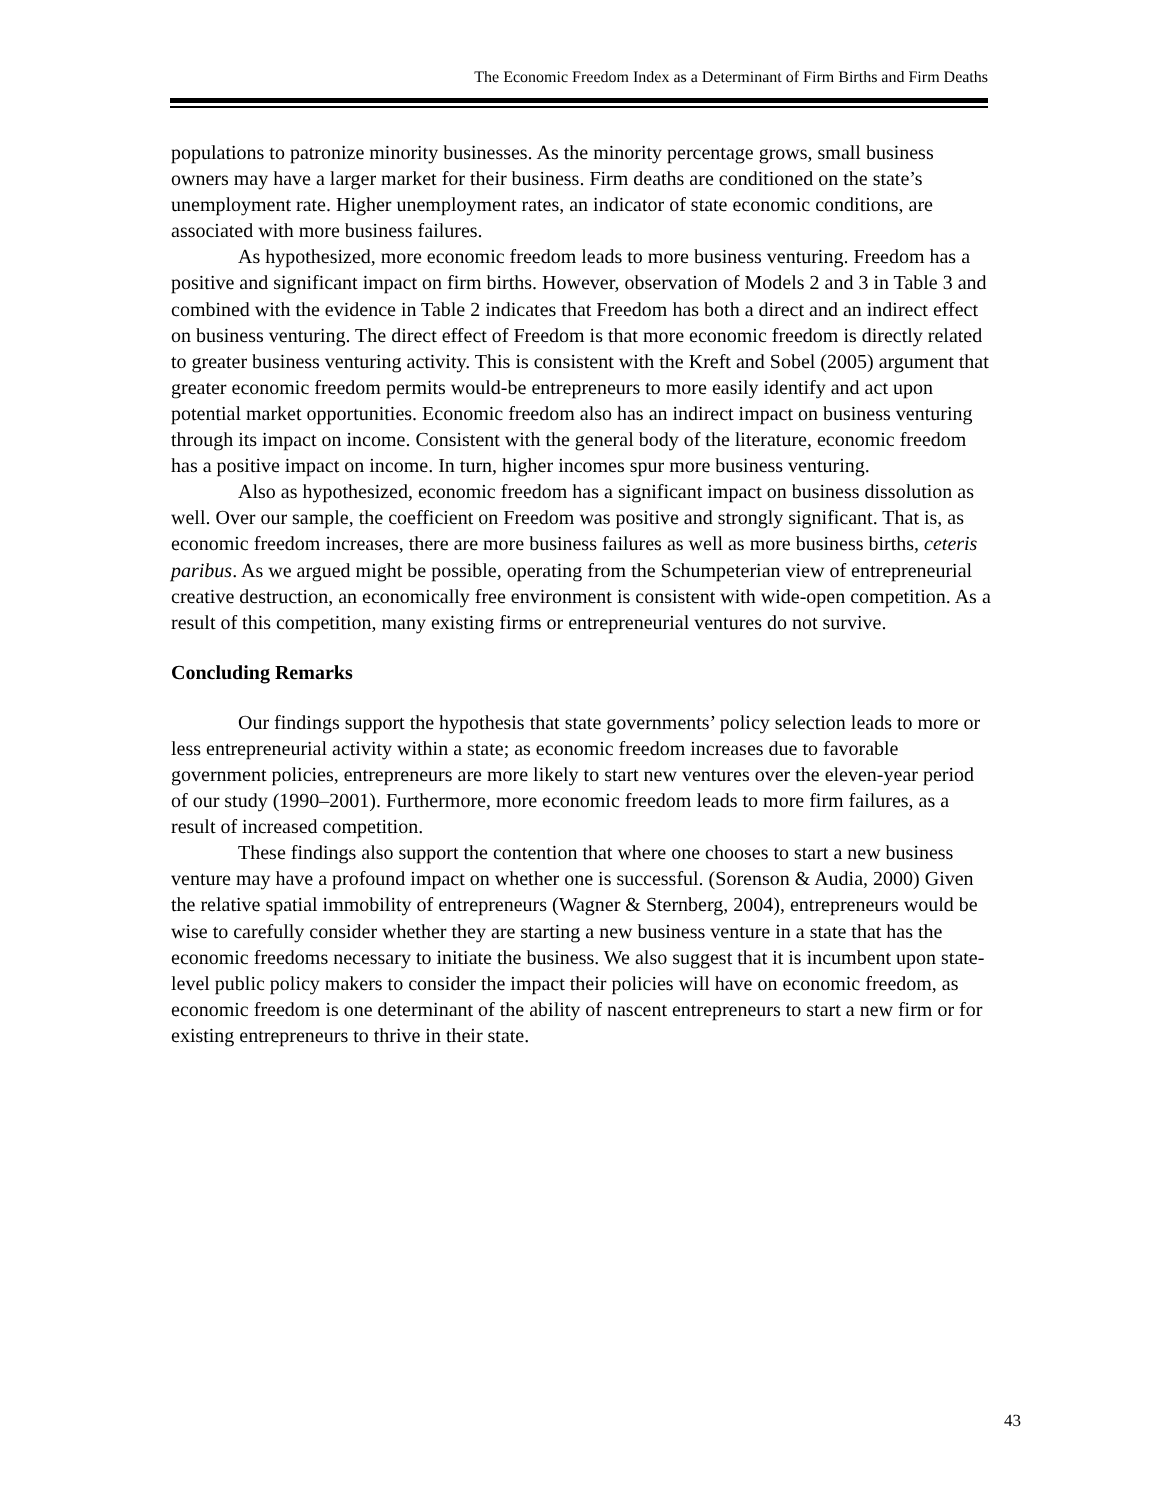The Economic Freedom Index as a Determinant of Firm Births and Firm Deaths
populations to patronize minority businesses. As the minority percentage grows, small business owners may have a larger market for their business. Firm deaths are conditioned on the state’s unemployment rate. Higher unemployment rates, an indicator of state economic conditions, are associated with more business failures.
As hypothesized, more economic freedom leads to more business venturing. Freedom has a positive and significant impact on firm births. However, observation of Models 2 and 3 in Table 3 and combined with the evidence in Table 2 indicates that Freedom has both a direct and an indirect effect on business venturing. The direct effect of Freedom is that more economic freedom is directly related to greater business venturing activity. This is consistent with the Kreft and Sobel (2005) argument that greater economic freedom permits would-be entrepreneurs to more easily identify and act upon potential market opportunities. Economic freedom also has an indirect impact on business venturing through its impact on income. Consistent with the general body of the literature, economic freedom has a positive impact on income. In turn, higher incomes spur more business venturing.
Also as hypothesized, economic freedom has a significant impact on business dissolution as well. Over our sample, the coefficient on Freedom was positive and strongly significant. That is, as economic freedom increases, there are more business failures as well as more business births, ceteris paribus. As we argued might be possible, operating from the Schumpeterian view of entrepreneurial creative destruction, an economically free environment is consistent with wide-open competition. As a result of this competition, many existing firms or entrepreneurial ventures do not survive.
Concluding Remarks
Our findings support the hypothesis that state governments’ policy selection leads to more or less entrepreneurial activity within a state; as economic freedom increases due to favorable government policies, entrepreneurs are more likely to start new ventures over the eleven-year period of our study (1990–2001). Furthermore, more economic freedom leads to more firm failures, as a result of increased competition.
These findings also support the contention that where one chooses to start a new business venture may have a profound impact on whether one is successful. (Sorenson & Audia, 2000) Given the relative spatial immobility of entrepreneurs (Wagner & Sternberg, 2004), entrepreneurs would be wise to carefully consider whether they are starting a new business venture in a state that has the economic freedoms necessary to initiate the business. We also suggest that it is incumbent upon state-level public policy makers to consider the impact their policies will have on economic freedom, as economic freedom is one determinant of the ability of nascent entrepreneurs to start a new firm or for existing entrepreneurs to thrive in their state.
43